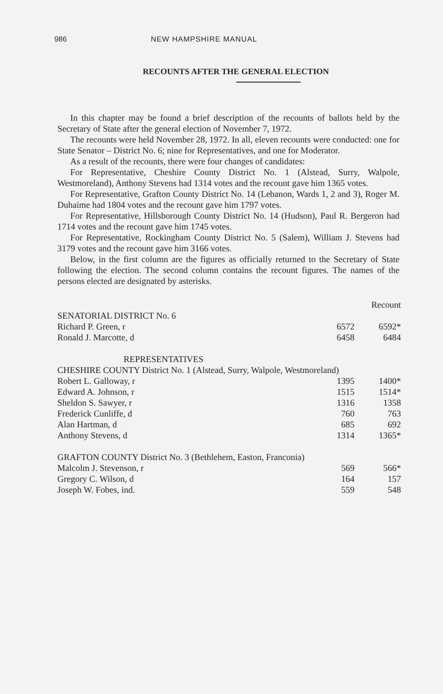986 NEW HAMPSHIRE MANUAL
RECOUNTS AFTER THE GENERAL ELECTION
In this chapter may be found a brief description of the recounts of ballots held by the Secretary of State after the general election of November 7, 1972.
The recounts were held November 28, 1972. In all, eleven recounts were conducted: one for State Senator – District No. 6; nine for Representatives, and one for Moderator.
As a result of the recounts, there were four changes of candidates:
For Representative, Cheshire County District No. 1 (Alstead, Surry, Walpole, Westmoreland), Anthony Stevens had 1314 votes and the recount gave him 1365 votes.
For Representative, Grafton County District No. 14 (Lebanon, Wards 1, 2 and 3), Roger M. Duhaime had 1804 votes and the recount gave him 1797 votes.
For Representative, Hillsborough County District No. 14 (Hudson), Paul R. Bergeron had 1714 votes and the recount gave him 1745 votes.
For Representative, Rockingham County District No. 5 (Salem), William J. Stevens had 3179 votes and the recount gave him 3166 votes.
Below, in the first column are the figures as officially returned to the Secretary of State following the election. The second column contains the recount figures. The names of the persons elected are designated by asterisks.
| | | Recount |
| SENATORIAL DISTRICT No. 6 | | |
| Richard P. Green, r | 6572 | 6592* |
| Ronald J. Marcotte, d | 6458 | 6484 |
| REPRESENTATIVES | | |
| CHESHIRE COUNTY District No. 1 (Alstead, Surry, Walpole, Westmoreland) | | |
| Robert L. Galloway, r | 1395 | 1400* |
| Edward A. Johnson, r | 1515 | 1514* |
| Sheldon S. Sawyer, r | 1316 | 1358 |
| Frederick Cunliffe, d | 760 | 763 |
| Alan Hartman, d | 685 | 692 |
| Anthony Stevens, d | 1314 | 1365* |
| GRAFTON COUNTY District No. 3 (Bethlehem, Easton, Franconia) | | |
| Malcolm J. Stevenson, r | 569 | 566* |
| Gregory C. Wilson, d | 164 | 157 |
| Joseph W. Fobes, ind. | 559 | 548 |